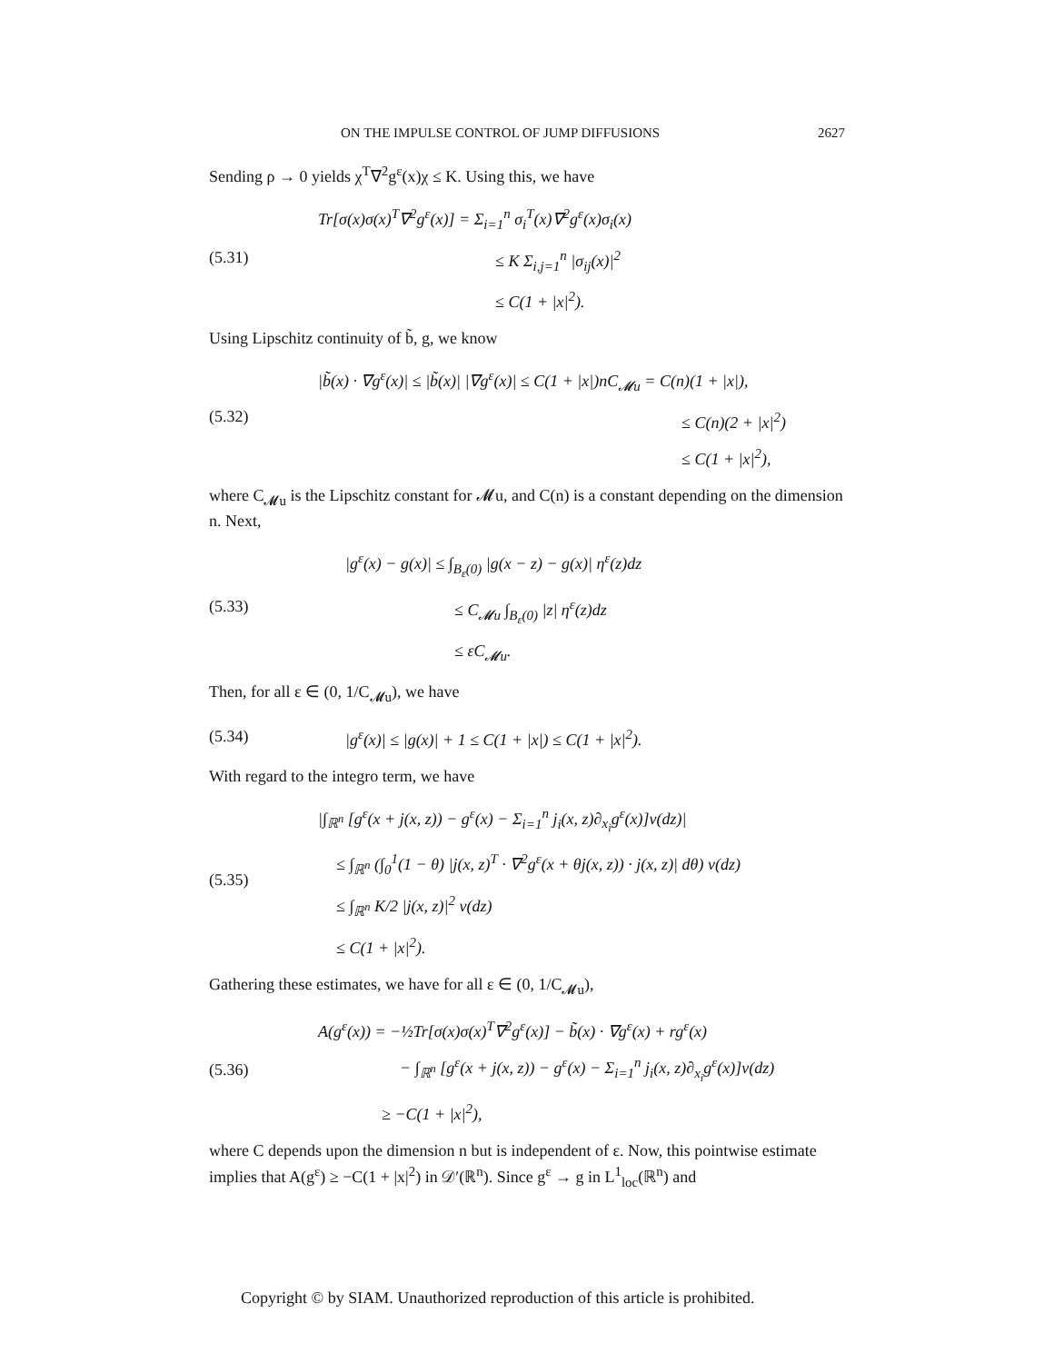ON THE IMPULSE CONTROL OF JUMP DIFFUSIONS 2627
Sending ρ → 0 yields χ<sup>T</sup>∇<sup>2</sup>g<sup>ε</sup>(x)χ ≤ K. Using this, we have
(5.31)
Tr[σ(x)σ(x)<sup>T</sup>∇<sup>2</sup>g<sup>ε</sup>(x)] = Σ<sub>i=1</sub><sup>n</sup> σ<sub>i</sub><sup>T</sup>(x)∇<sup>2</sup>g<sup>ε</sup>(x)σ<sub>i</sub>(x)
≤ K Σ<sub>i,j=1</sub><sup>n</sup> |σ<sub>ij</sub>(x)|<sup>2</sup>
≤ C(1 + |x|<sup>2</sup>).
Using Lipschitz continuity of b̃, g, we know
(5.32)
|b̃(x) · ∇g<sup>ε</sup>(x)| ≤ |b̃(x)| |∇g<sup>ε</sup>(x)| ≤ C(1 + |x|)nC<sub>𝓜u</sub> = C(n)(1 + |x|),
≤ C(n)(2 + |x|<sup>2</sup>)
≤ C(1 + |x|<sup>2</sup>),
where C<sub>𝓜u</sub> is the Lipschitz constant for 𝓜u, and C(n) is a constant depending on the dimension n. Next,
(5.33)
|g<sup>ε</sup>(x) − g(x)| ≤ ∫<sub>B<sub>ε</sub>(0)</sub> |g(x − z) − g(x)| η<sup>ε</sup>(z)dz
≤ C<sub>𝓜u</sub> ∫<sub>B<sub>ε</sub>(0)</sub> |z| η<sup>ε</sup>(z)dz
≤ εC<sub>𝓜u</sub>.
Then, for all ε ∈ (0, 1/C<sub>𝓜u</sub>), we have
(5.34)
|g<sup>ε</sup>(x)| ≤ |g(x)| + 1 ≤ C(1 + |x|) ≤ C(1 + |x|<sup>2</sup>).
With regard to the integro term, we have
(5.35)
|∫<sub>ℝ<sup>n</sup></sub> [g<sup>ε</sup>(x + j(x, z)) − g<sup>ε</sup>(x) − Σ<sub>i=1</sub><sup>n</sup> j<sub>i</sub>(x, z)∂<sub>x<sub>i</sub></sub>g<sup>ε</sup>(x)]ν(dz)|
≤ ∫<sub>ℝ<sup>n</sup></sub> (∫<sub>0</sub><sup>1</sup>(1 − θ) |j(x, z)<sup>T</sup> · ∇<sup>2</sup>g<sup>ε</sup>(x + θj(x, z)) · j(x, z)| dθ) ν(dz)
≤ ∫<sub>ℝ<sup>n</sup></sub> K/2 |j(x, z)|<sup>2</sup> ν(dz)
≤ C(1 + |x|<sup>2</sup>).
Gathering these estimates, we have for all ε ∈ (0, 1/C<sub>𝓜u</sub>),
(5.36)
A(g<sup>ε</sup>(x)) = −½Tr[σ(x)σ(x)<sup>T</sup>∇<sup>2</sup>g<sup>ε</sup>(x)] − b̃(x) · ∇g<sup>ε</sup>(x) + rg<sup>ε</sup>(x)
− ∫<sub>ℝ<sup>n</sup></sub> [g<sup>ε</sup>(x + j(x, z)) − g<sup>ε</sup>(x) − Σ<sub>i=1</sub><sup>n</sup> j<sub>i</sub>(x, z)∂<sub>x<sub>i</sub></sub>g<sup>ε</sup>(x)]ν(dz)
≥ −C(1 + |x|<sup>2</sup>),
where C depends upon the dimension n but is independent of ε. Now, this pointwise estimate implies that A(g<sup>ε</sup>) ≥ −C(1 + |x|<sup>2</sup>) in 𝒟′(ℝ<sup>n</sup>). Since g<sup>ε</sup> → g in L<sup>1</sup><sub>loc</sub>(ℝ<sup>n</sup>) and
Copyright © by SIAM. Unauthorized reproduction of this article is prohibited.